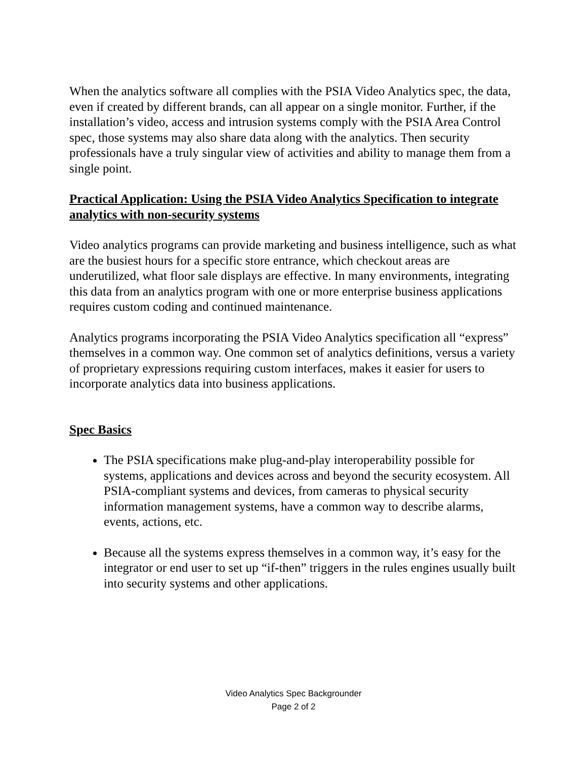When the analytics software all complies with the PSIA Video Analytics spec, the data, even if created by different brands, can all appear on a single monitor. Further, if the installation’s video, access and intrusion systems comply with the PSIA Area Control spec, those systems may also share data along with the analytics. Then security professionals have a truly singular view of activities and ability to manage them from a single point.
Practical Application: Using the PSIA Video Analytics Specification to integrate analytics with non-security systems
Video analytics programs can provide marketing and business intelligence, such as what are the busiest hours for a specific store entrance, which checkout areas are underutilized, what floor sale displays are effective. In many environments, integrating this data from an analytics program with one or more enterprise business applications requires custom coding and continued maintenance.
Analytics programs incorporating the PSIA Video Analytics specification all “express” themselves in a common way. One common set of analytics definitions, versus a variety of proprietary expressions requiring custom interfaces, makes it easier for users to incorporate analytics data into business applications.
Spec Basics
The PSIA specifications make plug-and-play interoperability possible for systems, applications and devices across and beyond the security ecosystem. All PSIA-compliant systems and devices, from cameras to physical security information management systems, have a common way to describe alarms, events, actions, etc.
Because all the systems express themselves in a common way, it’s easy for the integrator or end user to set up “if-then” triggers in the rules engines usually built into security systems and other applications.
Video Analytics Spec Backgrounder
Page 2 of 2